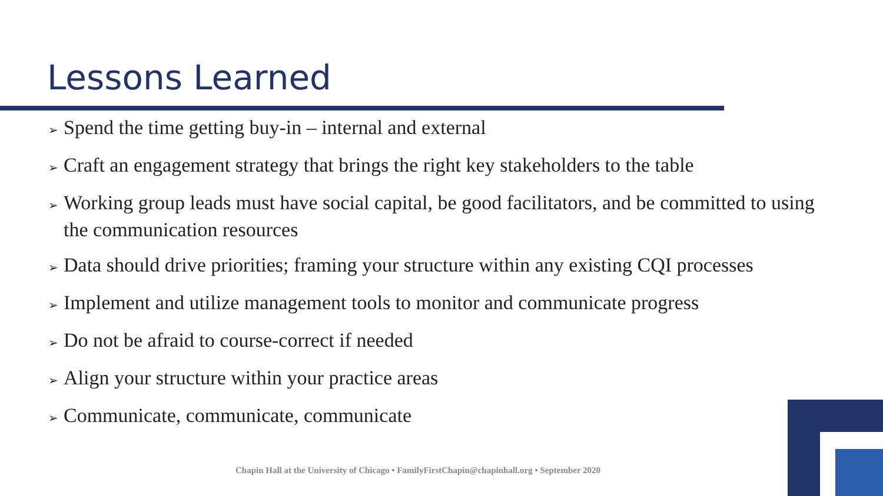Lessons Learned
➢ Spend the time getting buy-in – internal and external
➢ Craft an engagement strategy that brings the right key stakeholders to the table
➢ Working group leads must have social capital, be good facilitators, and be committed to using the communication resources
➢ Data should drive priorities; framing your structure within any existing CQI processes
➢ Implement and utilize management tools to monitor and communicate progress
➢ Do not be afraid to course-correct if needed
➢ Align your structure within your practice areas
➢ Communicate, communicate, communicate
Chapin Hall at the University of Chicago • FamilyFirstChapin@chapinhall.org • September 2020